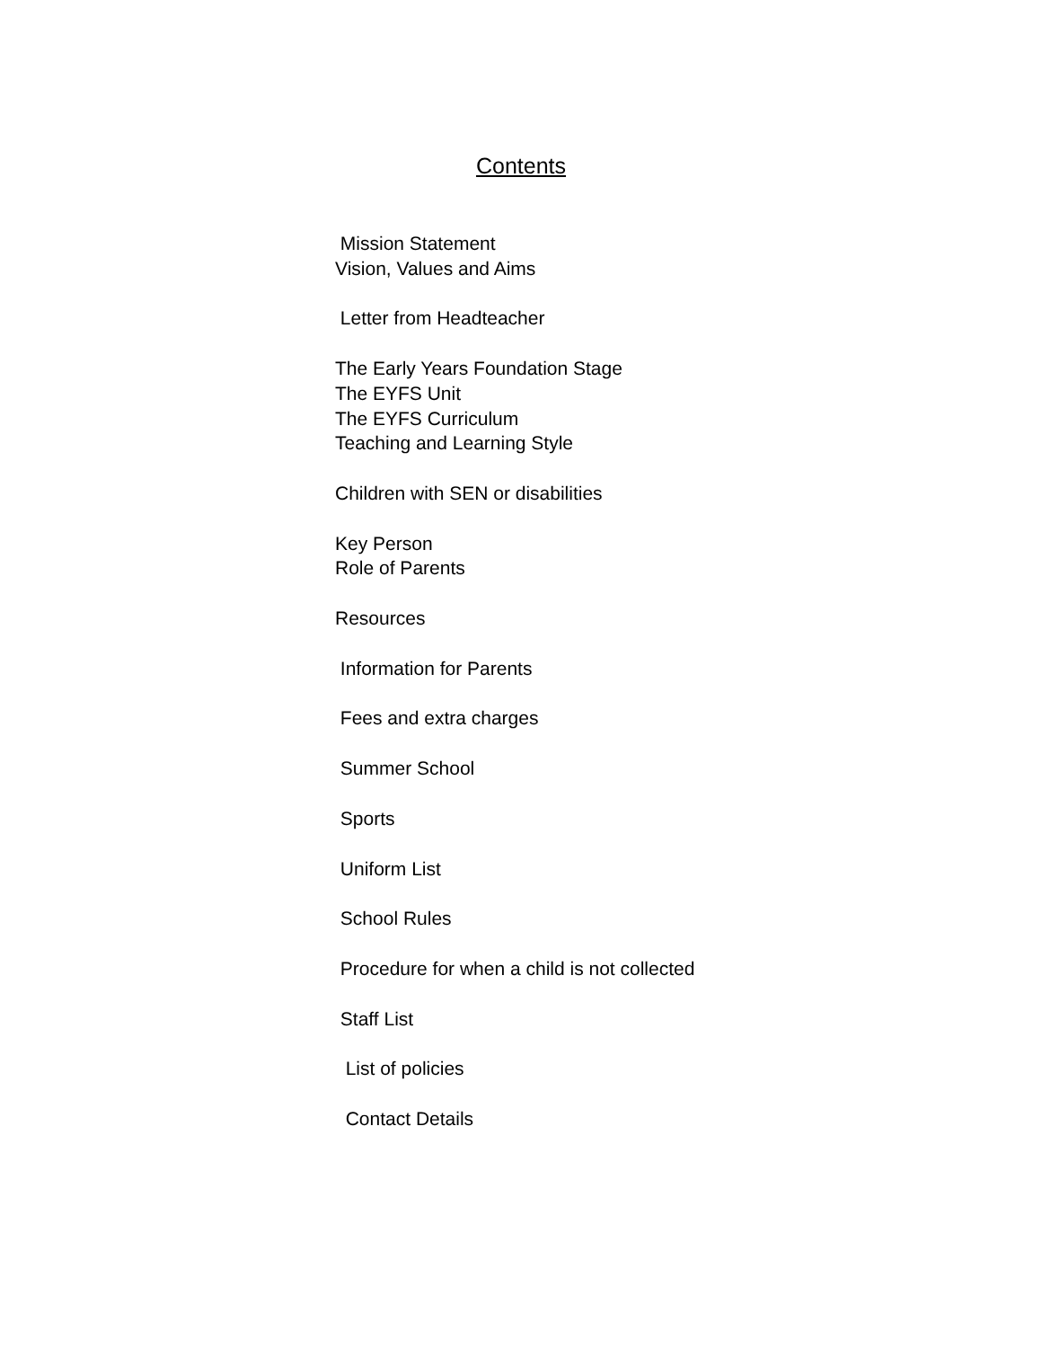Contents
Mission Statement
Vision, Values and Aims
Letter from Headteacher
The Early Years Foundation Stage
The EYFS Unit
The EYFS Curriculum
Teaching and Learning Style
Children with SEN or disabilities
Key Person
Role of Parents
Resources
Information for Parents
Fees and extra charges
Summer School
Sports
Uniform List
School Rules
Procedure for when a child is not collected
Staff List
List of policies
Contact Details